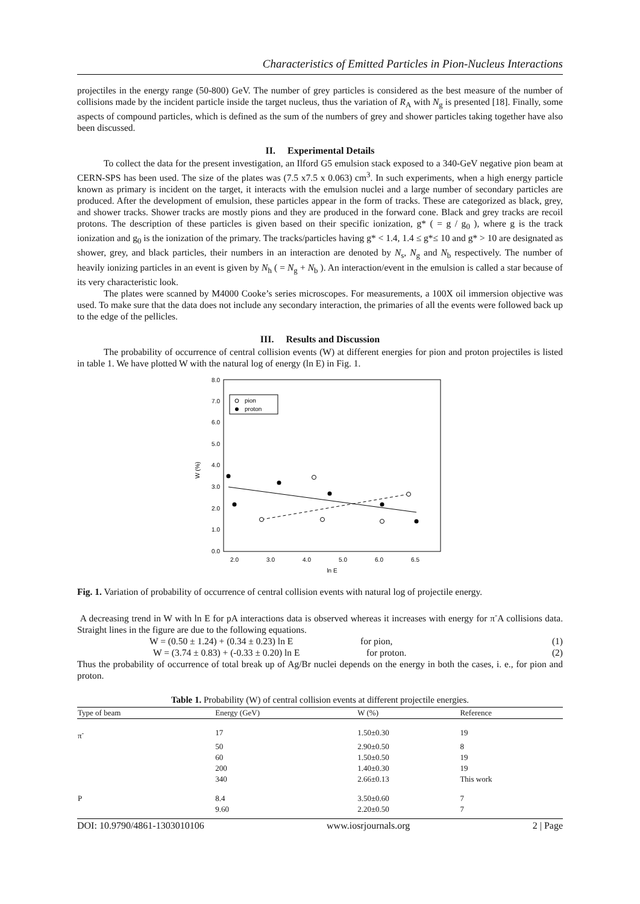Characteristics of Emitted Particles in Pion-Nucleus Interactions
projectiles in the energy range (50-800) GeV. The number of grey particles is considered as the best measure of the number of collisions made by the incident particle inside the target nucleus, thus the variation of R<sub>A</sub> with N<sub>g</sub> is presented [18]. Finally, some aspects of compound particles, which is defined as the sum of the numbers of grey and shower particles taking together have also been discussed.
II. Experimental Details
To collect the data for the present investigation, an Ilford G5 emulsion stack exposed to a 340-GeV negative pion beam at CERN-SPS has been used. The size of the plates was (7.5 x7.5 x 0.063) cm<sup>3</sup>. In such experiments, when a high energy particle known as primary is incident on the target, it interacts with the emulsion nuclei and a large number of secondary particles are produced. After the development of emulsion, these particles appear in the form of tracks. These are categorized as black, grey, and shower tracks. Shower tracks are mostly pions and they are produced in the forward cone. Black and grey tracks are recoil protons. The description of these particles is given based on their specific ionization, g* ( = g / g<sub>0</sub> ), where g is the track ionization and g<sub>0</sub> is the ionization of the primary. The tracks/particles having g* < 1.4, 1.4 ≤ g*≤ 10 and g* > 10 are designated as shower, grey, and black particles, their numbers in an interaction are denoted by N<sub>s</sub>, N<sub>g</sub> and N<sub>b</sub> respectively. The number of heavily ionizing particles in an event is given by N<sub>h</sub> ( = N<sub>g</sub> + N<sub>b</sub> ). An interaction/event in the emulsion is called a star because of its very characteristic look.
The plates were scanned by M4000 Cooke’s series microscopes. For measurements, a 100X oil immersion objective was used. To make sure that the data does not include any secondary interaction, the primaries of all the events were followed back up to the edge of the pellicles.
III. Results and Discussion
The probability of occurrence of central collision events (W) at different energies for pion and proton projectiles is listed in table 1. We have plotted W with the natural log of energy (ln E) in Fig. 1.
0.0
1.0
2.0
3.0
4.0
5.0
6.0
7.0
8.0
2.0
3.0
4.0
5.0
6.0
6.5
ln E
W (%)
pion
proton
Fig. 1. Variation of probability of occurrence of central collision events with natural log of projectile energy.
A decreasing trend in W with ln E for pA interactions data is observed whereas it increases with energy for π<sup>-</sup>A collisions data. Straight lines in the figure are due to the following equations.
W = (0.50 ± 1.24) + (0.34 ± 0.23) ln E for pion, (1)
W = (3.74 ± 0.83) + (-0.33 ± 0.20) ln E for proton. (2)
Thus the probability of occurrence of total break up of Ag/Br nuclei depends on the energy in both the cases, i. e., for pion and proton.
Table 1. Probability (W) of central collision events at different projectile energies.
| Type of beam | Energy (GeV) | W (%) | Reference |
| --- | --- | --- | --- |
| π<sup>-</sup> | 17 | 1.50±0.30 | 19 |
| | 50 | 2.90±0.50 | 8 |
| | 60 | 1.50±0.50 | 19 |
| | 200 | 1.40±0.30 | 19 |
| | 340 | 2.66±0.13 | This work |
| P | 8.4 | 3.50±0.60 | 7 |
| | 9.60 | 2.20±0.50 | 7 |
DOI: 10.9790/4861-1303010106 www.iosrjournals.org 2 | Page